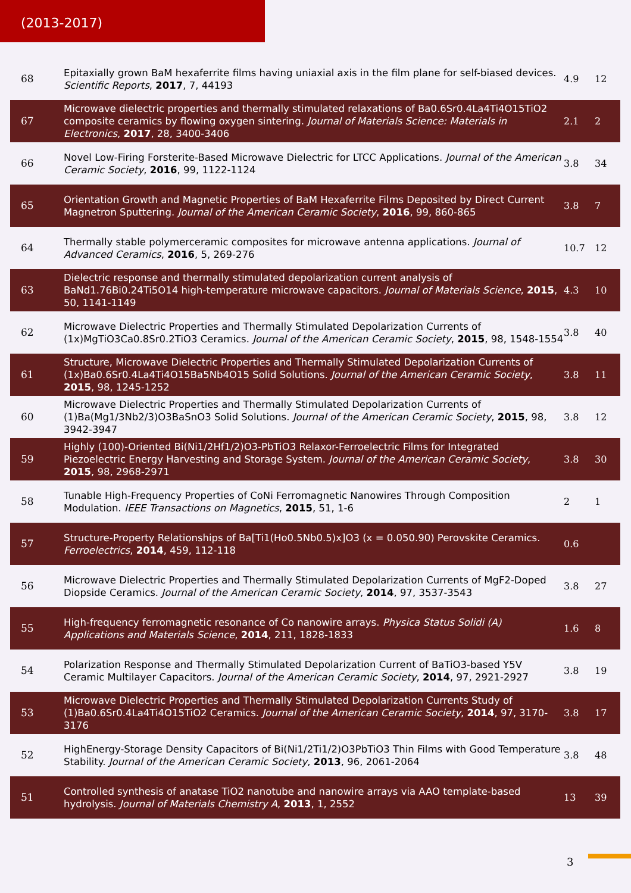(2013-2017)
| 68 | Epitaxially grown BaM hexaferrite films having uniaxial axis in the film plane for self-biased devices. Scientific Reports , 2017 , 7, 44193 | 4.9 | 12 |
| 67 | Microwave dielectric properties and thermally stimulated relaxations of Ba0.6Sr0.4La4Ti4O15TiO2 composite ceramics by flowing oxygen sintering. Journal of Materials Science: Materials in Electronics , 2017 , 28, 3400-3406 | 2.1 | 2 |
| 66 | Novel Low-Firing Forsterite-Based Microwave Dielectric for LTCC Applications. Journal of the American Ceramic Society , 2016 , 99, 1122-1124 | 3.8 | 34 |
| 65 | Orientation Growth and Magnetic Properties of BaM Hexaferrite Films Deposited by Direct Current Magnetron Sputtering. Journal of the American Ceramic Society , 2016 , 99, 860-865 | 3.8 | 7 |
| 64 | Thermally stable polymerceramic composites for microwave antenna applications. Journal of Advanced Ceramics , 2016 , 5, 269-276 | 10.7 | 12 |
| 63 | Dielectric response and thermally stimulated depolarization current analysis of BaNd1.76Bi0.24Ti5O14 high-temperature microwave capacitors. Journal of Materials Science , 2015 , 50, 1141-1149 | 4.3 | 10 |
| 62 | Microwave Dielectric Properties and Thermally Stimulated Depolarization Currents of (1x)MgTiO3Ca0.8Sr0.2TiO3 Ceramics. Journal of the American Ceramic Society , 2015 , 98, 1548-1554 | 3.8 | 40 |
| 61 | Structure, Microwave Dielectric Properties and Thermally Stimulated Depolarization Currents of (1x)Ba0.6Sr0.4La4Ti4O15Ba5Nb4O15 Solid Solutions. Journal of the American Ceramic Society , 2015 , 98, 1245-1252 | 3.8 | 11 |
| 60 | Microwave Dielectric Properties and Thermally Stimulated Depolarization Currents of (1)Ba(Mg1/3Nb2/3)O3BaSnO3 Solid Solutions. Journal of the American Ceramic Society , 2015 , 98, 3942-3947 | 3.8 | 12 |
| 59 | Highly (100)-Oriented Bi(Ni1/2Hf1/2)O3-PbTiO3 Relaxor-Ferroelectric Films for Integrated Piezoelectric Energy Harvesting and Storage System. Journal of the American Ceramic Society , 2015 , 98, 2968-2971 | 3.8 | 30 |
| 58 | Tunable High-Frequency Properties of CoNi Ferromagnetic Nanowires Through Composition Modulation. IEEE Transactions on Magnetics , 2015 , 51, 1-6 | 2 | 1 |
| 57 | Structure-Property Relationships of Ba[Ti1(Ho0.5Nb0.5)x]O3 (x = 0.050.90) Perovskite Ceramics. Ferroelectrics , 2014 , 459, 112-118 | 0.6 | |
| 56 | Microwave Dielectric Properties and Thermally Stimulated Depolarization Currents of MgF2-Doped Diopside Ceramics. Journal of the American Ceramic Society , 2014 , 97, 3537-3543 | 3.8 | 27 |
| 55 | High-frequency ferromagnetic resonance of Co nanowire arrays. Physica Status Solidi (A) Applications and Materials Science , 2014 , 211, 1828-1833 | 1.6 | 8 |
| 54 | Polarization Response and Thermally Stimulated Depolarization Current of BaTiO3-based Y5V Ceramic Multilayer Capacitors. Journal of the American Ceramic Society , 2014 , 97, 2921-2927 | 3.8 | 19 |
| 53 | Microwave Dielectric Properties and Thermally Stimulated Depolarization Currents Study of (1)Ba0.6Sr0.4La4Ti4O15TiO2 Ceramics. Journal of the American Ceramic Society , 2014 , 97, 3170-3176 | 3.8 | 17 |
| 52 | HighEnergy-Storage Density Capacitors of Bi(Ni1/2Ti1/2)O3PbTiO3 Thin Films with Good Temperature Stability. Journal of the American Ceramic Society , 2013 , 96, 2061-2064 | 3.8 | 48 |
| 51 | Controlled synthesis of anatase TiO2 nanotube and nanowire arrays via AAO template-based hydrolysis. Journal of Materials Chemistry A , 2013 , 1, 2552 | 13 | 39 |
3